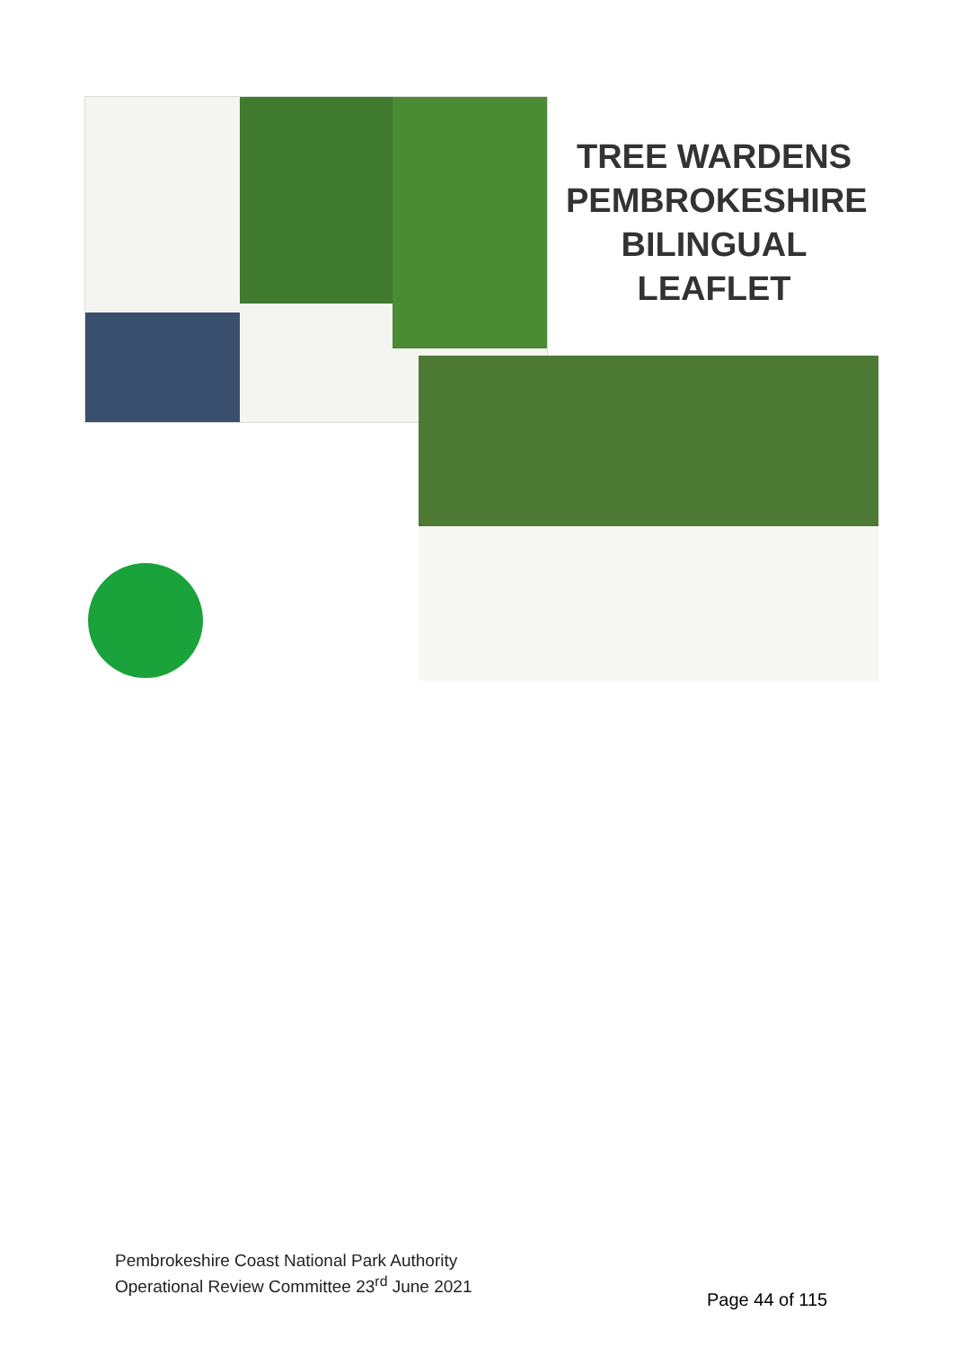TREE WARDENS
PEMBROKESHIRE
BILINGUAL
LEAFLET
Pembrokeshire Coast National Park Authority
Operational Review Committee 23<sup>rd</sup> June 2021
Page 44 of 115